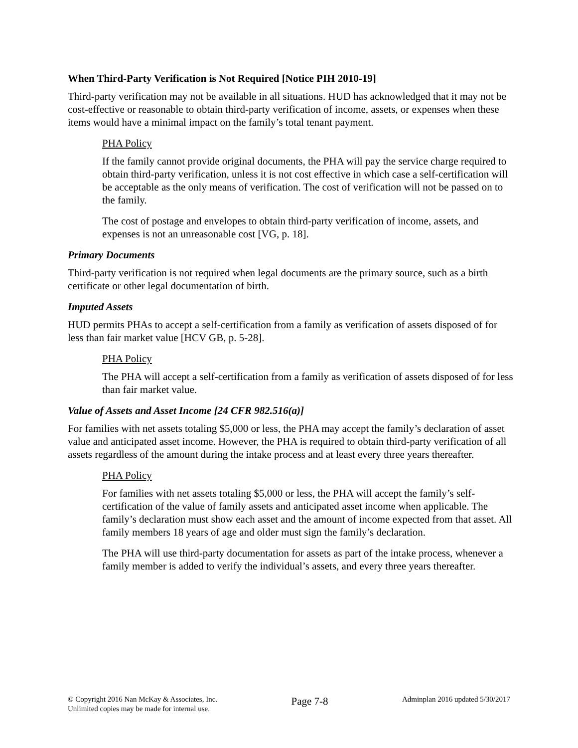When Third-Party Verification is Not Required [Notice PIH 2010-19]
Third-party verification may not be available in all situations. HUD has acknowledged that it may not be cost-effective or reasonable to obtain third-party verification of income, assets, or expenses when these items would have a minimal impact on the family’s total tenant payment.
PHA Policy
If the family cannot provide original documents, the PHA will pay the service charge required to obtain third-party verification, unless it is not cost effective in which case a self-certification will be acceptable as the only means of verification. The cost of verification will not be passed on to the family.
The cost of postage and envelopes to obtain third-party verification of income, assets, and expenses is not an unreasonable cost [VG, p. 18].
Primary Documents
Third-party verification is not required when legal documents are the primary source, such as a birth certificate or other legal documentation of birth.
Imputed Assets
HUD permits PHAs to accept a self-certification from a family as verification of assets disposed of for less than fair market value [HCV GB, p. 5-28].
PHA Policy
The PHA will accept a self-certification from a family as verification of assets disposed of for less than fair market value.
Value of Assets and Asset Income [24 CFR 982.516(a)]
For families with net assets totaling $5,000 or less, the PHA may accept the family’s declaration of asset value and anticipated asset income. However, the PHA is required to obtain third-party verification of all assets regardless of the amount during the intake process and at least every three years thereafter.
PHA Policy
For families with net assets totaling $5,000 or less, the PHA will accept the family’s self-certification of the value of family assets and anticipated asset income when applicable. The family’s declaration must show each asset and the amount of income expected from that asset. All family members 18 years of age and older must sign the family’s declaration.
The PHA will use third-party documentation for assets as part of the intake process, whenever a family member is added to verify the individual’s assets, and every three years thereafter.
© Copyright 2016 Nan McKay & Associates, Inc.
Unlimited copies may be made for internal use.
Page 7-8
Adminplan 2016 updated 5/30/2017